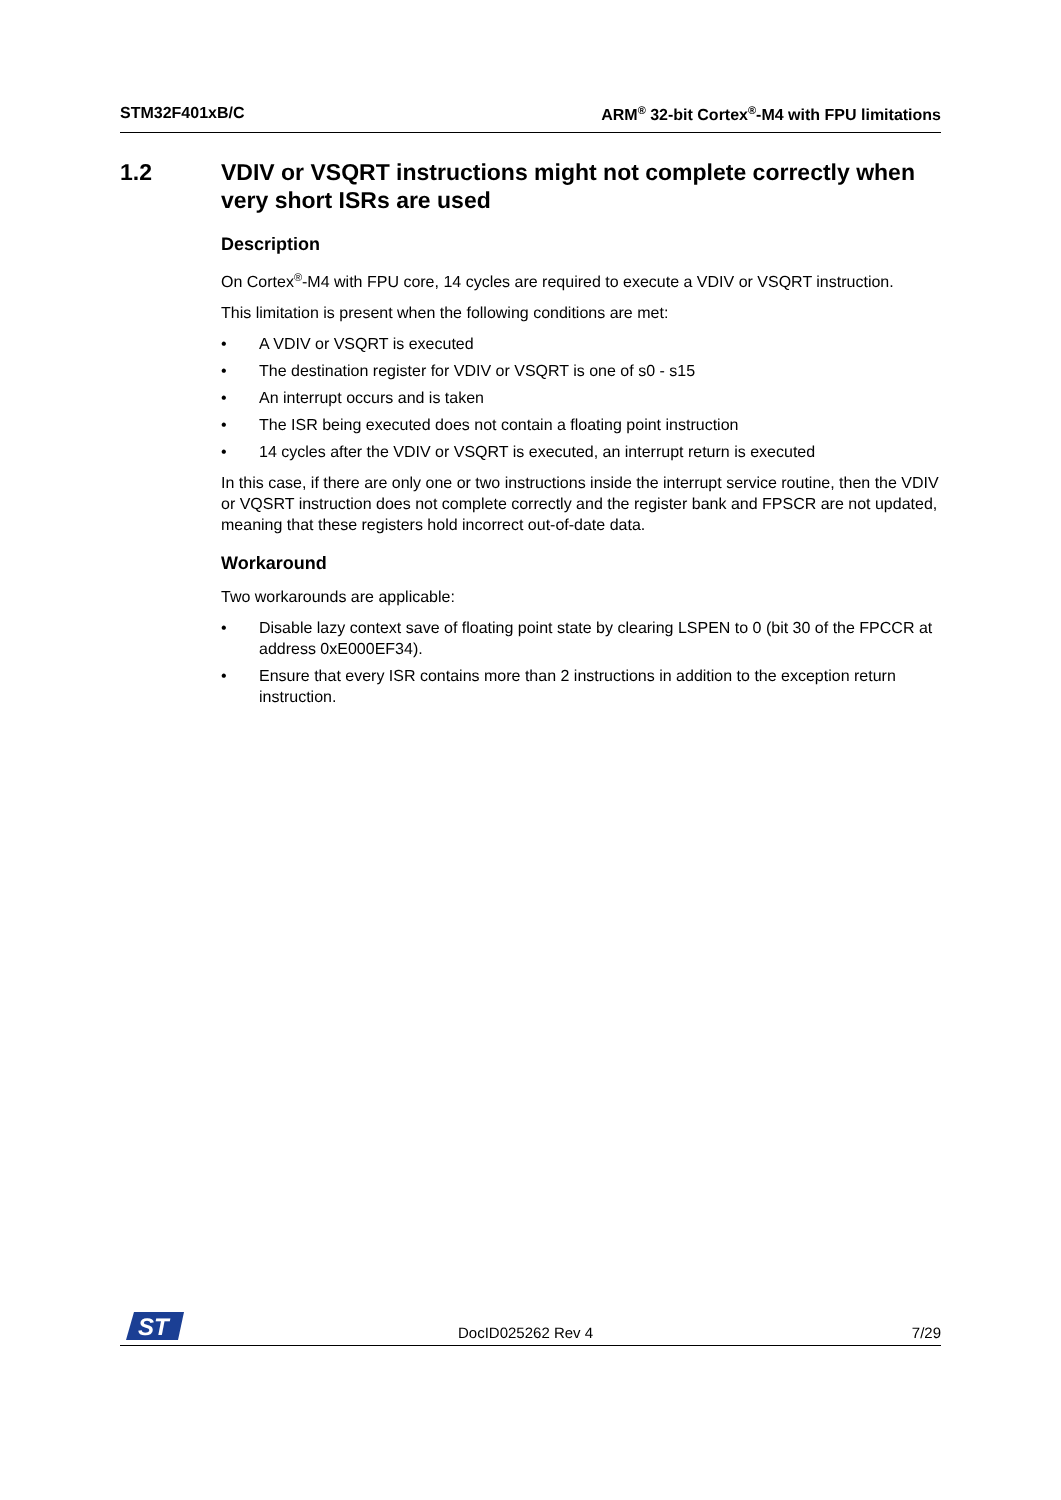STM32F401xB/C ARM<sup>®</sup> 32-bit Cortex<sup>®</sup>-M4 with FPU limitations
1.2 VDIV or VSQRT instructions might not complete correctly when very short ISRs are used
Description
On Cortex<sup>®</sup>-M4 with FPU core, 14 cycles are required to execute a VDIV or VSQRT instruction.
This limitation is present when the following conditions are met:
• A VDIV or VSQRT is executed
• The destination register for VDIV or VSQRT is one of s0 - s15
• An interrupt occurs and is taken
• The ISR being executed does not contain a floating point instruction
• 14 cycles after the VDIV or VSQRT is executed, an interrupt return is executed
In this case, if there are only one or two instructions inside the interrupt service routine, then the VDIV or VQSRT instruction does not complete correctly and the register bank and FPSCR are not updated, meaning that these registers hold incorrect out-of-date data.
Workaround
Two workarounds are applicable:
• Disable lazy context save of floating point state by clearing LSPEN to 0 (bit 30 of the FPCCR at address 0xE000EF34).
• Ensure that every ISR contains more than 2 instructions in addition to the exception return instruction.
ST
DocID025262 Rev 4 7/29